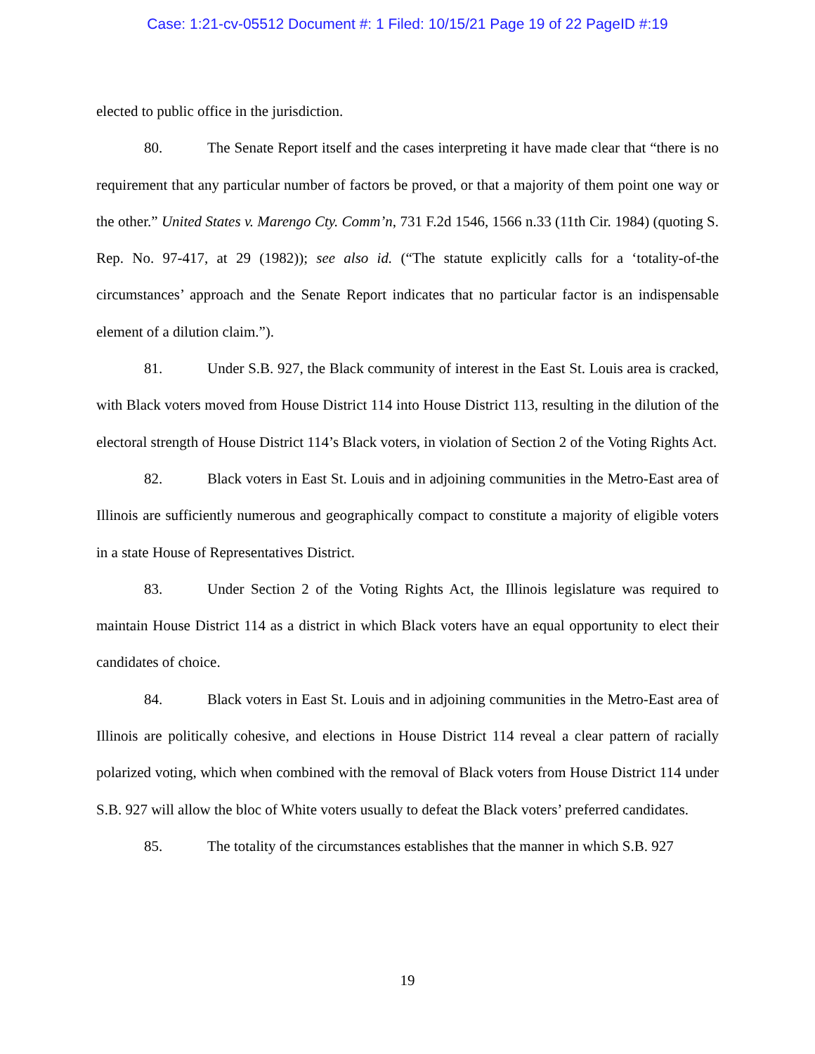Case: 1:21-cv-05512 Document #: 1 Filed: 10/15/21 Page 19 of 22 PageID #:19
elected to public office in the jurisdiction.
80. The Senate Report itself and the cases interpreting it have made clear that “there is no requirement that any particular number of factors be proved, or that a majority of them point one way or the other.” United States v. Marengo Cty. Comm’n, 731 F.2d 1546, 1566 n.33 (11th Cir. 1984) (quoting S. Rep. No. 97-417, at 29 (1982)); see also id. (“The statute explicitly calls for a ‘totality-of-the circumstances’ approach and the Senate Report indicates that no particular factor is an indispensable element of a dilution claim.”).
81. Under S.B. 927, the Black community of interest in the East St. Louis area is cracked, with Black voters moved from House District 114 into House District 113, resulting in the dilution of the electoral strength of House District 114’s Black voters, in violation of Section 2 of the Voting Rights Act.
82. Black voters in East St. Louis and in adjoining communities in the Metro-East area of Illinois are sufficiently numerous and geographically compact to constitute a majority of eligible voters in a state House of Representatives District.
83. Under Section 2 of the Voting Rights Act, the Illinois legislature was required to maintain House District 114 as a district in which Black voters have an equal opportunity to elect their candidates of choice.
84. Black voters in East St. Louis and in adjoining communities in the Metro-East area of Illinois are politically cohesive, and elections in House District 114 reveal a clear pattern of racially polarized voting, which when combined with the removal of Black voters from House District 114 under S.B. 927 will allow the bloc of White voters usually to defeat the Black voters’ preferred candidates.
85. The totality of the circumstances establishes that the manner in which S.B. 927
19